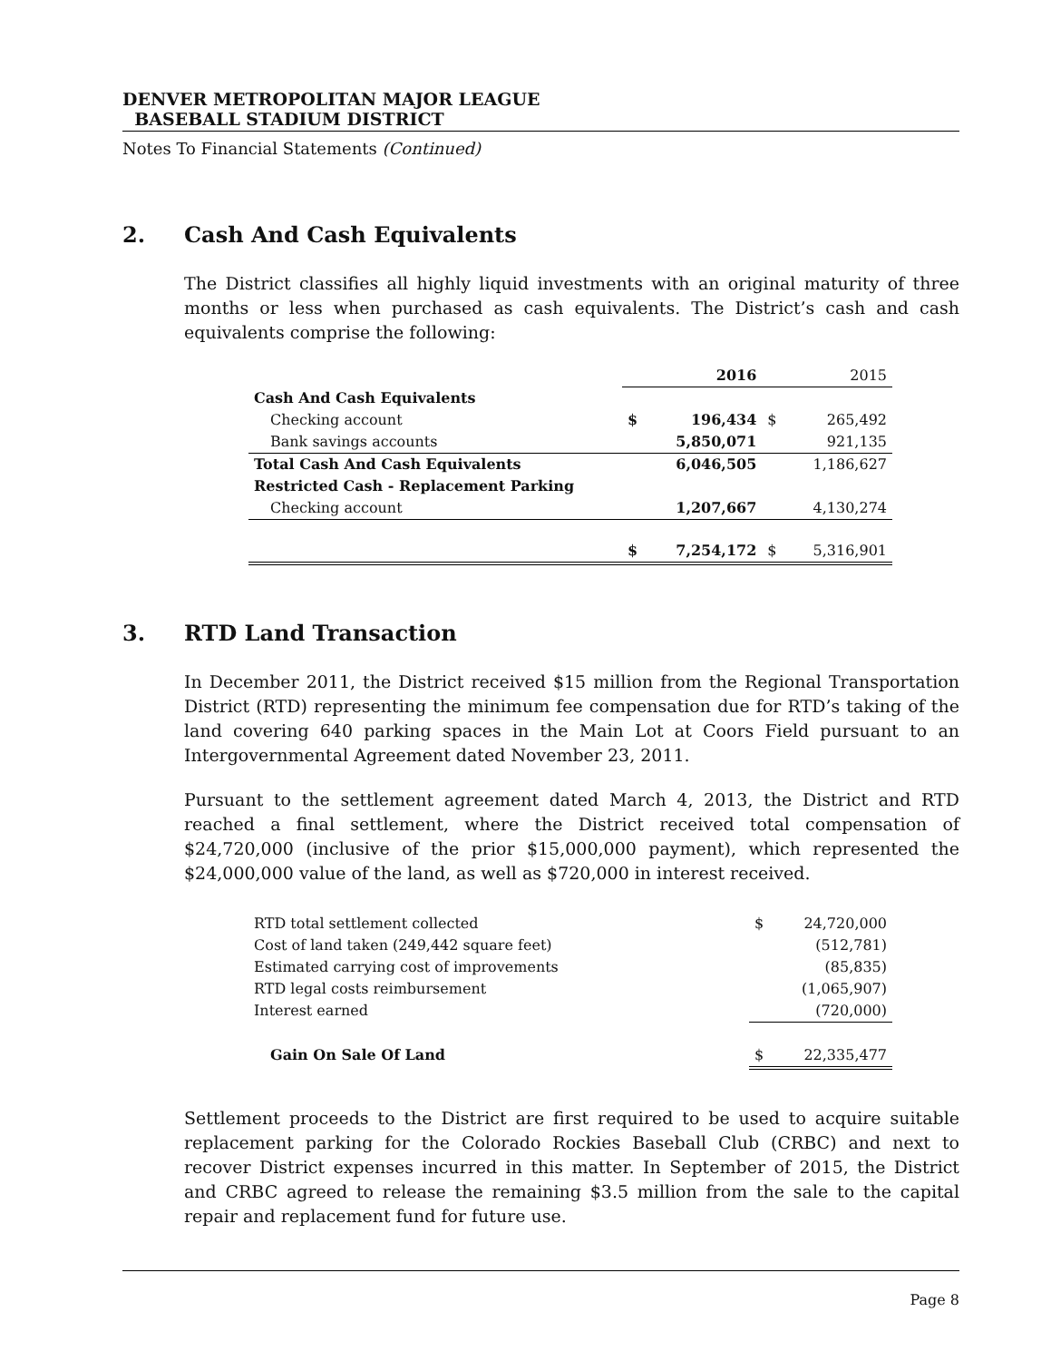DENVER METROPOLITAN MAJOR LEAGUE
BASEBALL STADIUM DISTRICT
Notes To Financial Statements (Continued)
2. Cash And Cash Equivalents
The District classifies all highly liquid investments with an original maturity of three months or less when purchased as cash equivalents. The District’s cash and cash equivalents comprise the following:
| | | 2016 | | 2015 |
| --- | --- | --- | --- | --- |
| Cash And Cash Equivalents | | | | |
| Checking account | $ | 196,434 | $ | 265,492 |
| Bank savings accounts | | 5,850,071 | | 921,135 |
| Total Cash And Cash Equivalents | | 6,046,505 | | 1,186,627 |
| Restricted Cash - Replacement Parking | | | | |
| Checking account | | 1,207,667 | | 4,130,274 |
| | $ | 7,254,172 | $ | 5,316,901 |
3. RTD Land Transaction
In December 2011, the District received $15 million from the Regional Transportation District (RTD) representing the minimum fee compensation due for RTD’s taking of the land covering 640 parking spaces in the Main Lot at Coors Field pursuant to an Intergovernmental Agreement dated November 23, 2011.
Pursuant to the settlement agreement dated March 4, 2013, the District and RTD reached a final settlement, where the District received total compensation of $24,720,000 (inclusive of the prior $15,000,000 payment), which represented the $24,000,000 value of the land, as well as $720,000 in interest received.
| RTD total settlement collected | $ | 24,720,000 |
| Cost of land taken (249,442 square feet) | | (512,781) |
| Estimated carrying cost of improvements | | (85,835) |
| RTD legal costs reimbursement | | (1,065,907) |
| Interest earned | | (720,000) |
| Gain On Sale Of Land | $ | 22,335,477 |
Settlement proceeds to the District are first required to be used to acquire suitable replacement parking for the Colorado Rockies Baseball Club (CRBC) and next to recover District expenses incurred in this matter. In September of 2015, the District and CRBC agreed to release the remaining $3.5 million from the sale to the capital repair and replacement fund for future use.
Page 8